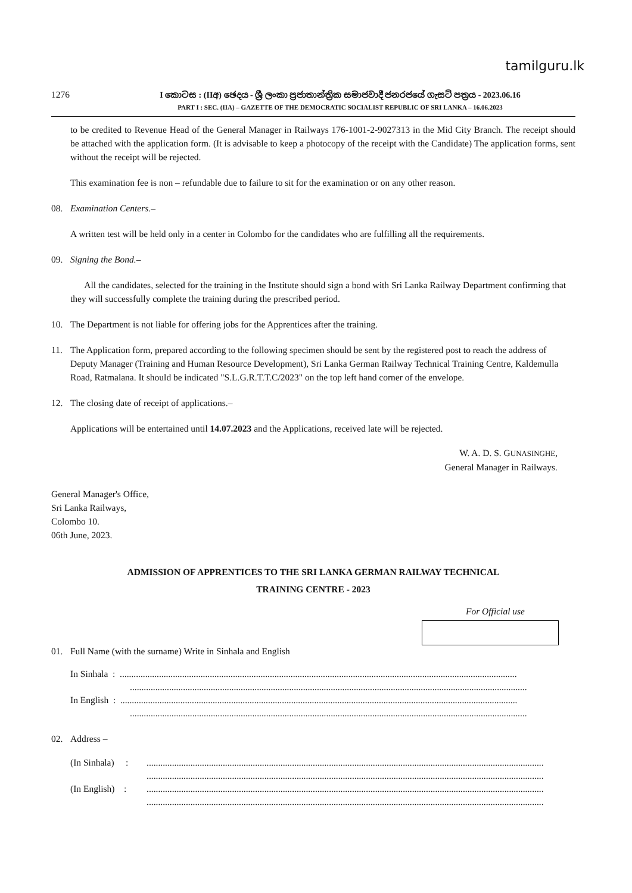tamilguru.lk
1276
I කොටස : (IIඅ) ඡෙදය - ශ්‍රී ලංකා ප්‍රජාතාන්ත්‍රික සමාජවාදී ජනරජයේ ගැසට් පත්‍රය - 2023.06.16
PART I : SEC. (IIA) – GAZETTE OF THE DEMOCRATIC SOCIALIST REPUBLIC OF SRI LANKA – 16.06.2023
to be credited to Revenue Head of the General Manager in Railways 176-1001-2-9027313 in the Mid City Branch. The receipt should be attached with the application form. (It is advisable to keep a photocopy of the receipt with the Candidate) The application forms, sent without the receipt will be rejected.
This examination fee is non – refundable due to failure to sit for the examination or on any other reason.
08. Examination Centers.–
A written test will be held only in a center in Colombo for the candidates who are fulfilling all the requirements.
09. Signing the Bond.–
All the candidates, selected for the training in the Institute should sign a bond with Sri Lanka Railway Department confirming that they will successfully complete the training during the prescribed period.
10. The Department is not liable for offering jobs for the Apprentices after the training.
11. The Application form, prepared according to the following specimen should be sent by the registered post to reach the address of Deputy Manager (Training and Human Resource Development), Sri Lanka German Railway Technical Training Centre, Kaldemulla Road, Ratmalana. It should be indicated "S.L.G.R.T.T.C/2023" on the top left hand corner of the envelope.
12. The closing date of receipt of applications.–
Applications will be entertained until 14.07.2023 and the Applications, received late will be rejected.
W. A. D. S. GUNASINGHE,
General Manager in Railways.
General Manager's Office,
Sri Lanka Railways,
Colombo 10.
06th June, 2023.
ADMISSION OF APPRENTICES TO THE SRI LANKA GERMAN RAILWAY TECHNICAL
TRAINING CENTRE - 2023
For Official use
01. Full Name (with the surname) Write in Sinhala and English
In Sinhala : ............................................................................................................................................................................
............................................................................................................................................................................
In English : ............................................................................................................................................................................
............................................................................................................................................................................
02. Address –
(In Sinhala) :............................................................................................................................................................................
............................................................................................................................................................................
(In English) :............................................................................................................................................................................
............................................................................................................................................................................